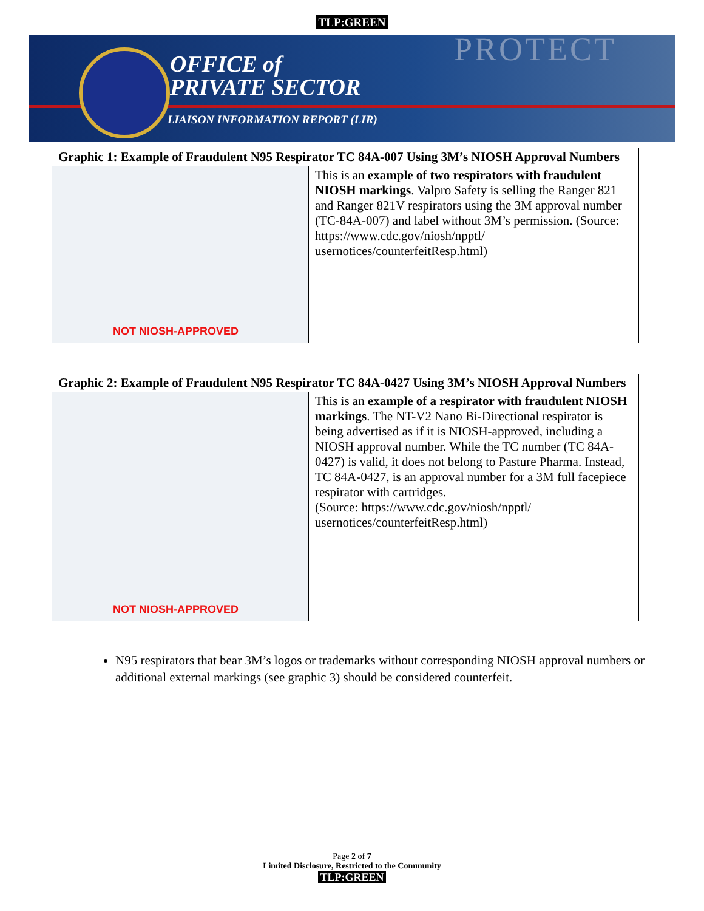TLP:GREEN
PROTECT
OFFICE of
PRIVATE SECTOR
LIAISON INFORMATION REPORT (LIR)
| Graphic 1: Example of Fraudulent N95 Respirator TC 84A-007 Using 3M’s NIOSH Approval Numbers | |
| --- | --- |
| NOT NIOSH-APPROVED | This is an example of two respirators with fraudulent NIOSH markings . Valpro Safety is selling the Ranger 821 and Ranger 821V respirators using the 3M approval number (TC-84A-007) and label without 3M’s permission. (Source: https://www.cdc.gov/niosh/npptl/ usernotices/counterfeitResp.html) |
| Graphic 2: Example of Fraudulent N95 Respirator TC 84A-0427 Using 3M’s NIOSH Approval Numbers | |
| --- | --- |
| NOT NIOSH-APPROVED | This is an example of a respirator with fraudulent NIOSH markings . The NT-V2 Nano Bi-Directional respirator is being advertised as if it is NIOSH-approved, including a NIOSH approval number. While the TC number (TC 84A-0427) is valid, it does not belong to Pasture Pharma. Instead, TC 84A-0427, is an approval number for a 3M full facepiece respirator with cartridges. (Source: https://www.cdc.gov/niosh/npptl/ usernotices/counterfeitResp.html) |
N95 respirators that bear 3M’s logos or trademarks without corresponding NIOSH approval numbers or additional external markings (see graphic 3) should be considered counterfeit.
Page 2 of 7
Limited Disclosure, Restricted to the Community
TLP:GREEN